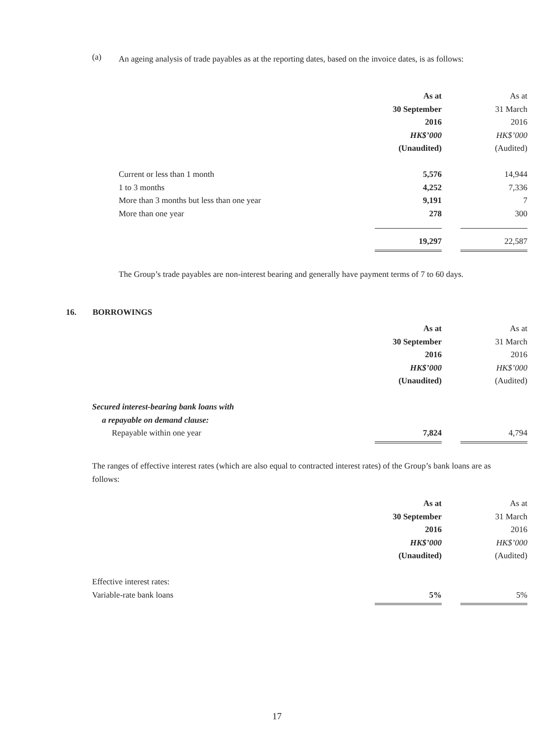(a)
An ageing analysis of trade payables as at the reporting dates, based on the invoice dates, is as follows:
| | As at | | As at |
| | 30 September | | 31 March |
| | 2016 | | 2016 |
| | HK$’000 | | HK$’000 |
| | (Unaudited) | | (Audited) |
| Current or less than 1 month | 5,576 | | 14,944 |
| 1 to 3 months | 4,252 | | 7,336 |
| More than 3 months but less than one year | 9,191 | | 7 |
| More than one year | 278 | | 300 |
| | 19,297 | | 22,587 |
The Group’s trade payables are non-interest bearing and generally have payment terms of 7 to 60 days.
16. BORROWINGS
| | As at | | As at |
| | 30 September | | 31 March |
| | 2016 | | 2016 |
| | HK$’000 | | HK$’000 |
| | (Unaudited) | | (Audited) |
| Secured interest-bearing bank loans with | | | |
| a repayable on demand clause: | | | |
| Repayable within one year | 7,824 | | 4,794 |
The ranges of effective interest rates (which are also equal to contracted interest rates) of the Group’s bank loans are as follows:
| | As at | | As at |
| | 30 September | | 31 March |
| | 2016 | | 2016 |
| | HK$’000 | | HK$’000 |
| | (Unaudited) | | (Audited) |
| Effective interest rates: | | | |
| Variable-rate bank loans | 5% | | 5% |
17